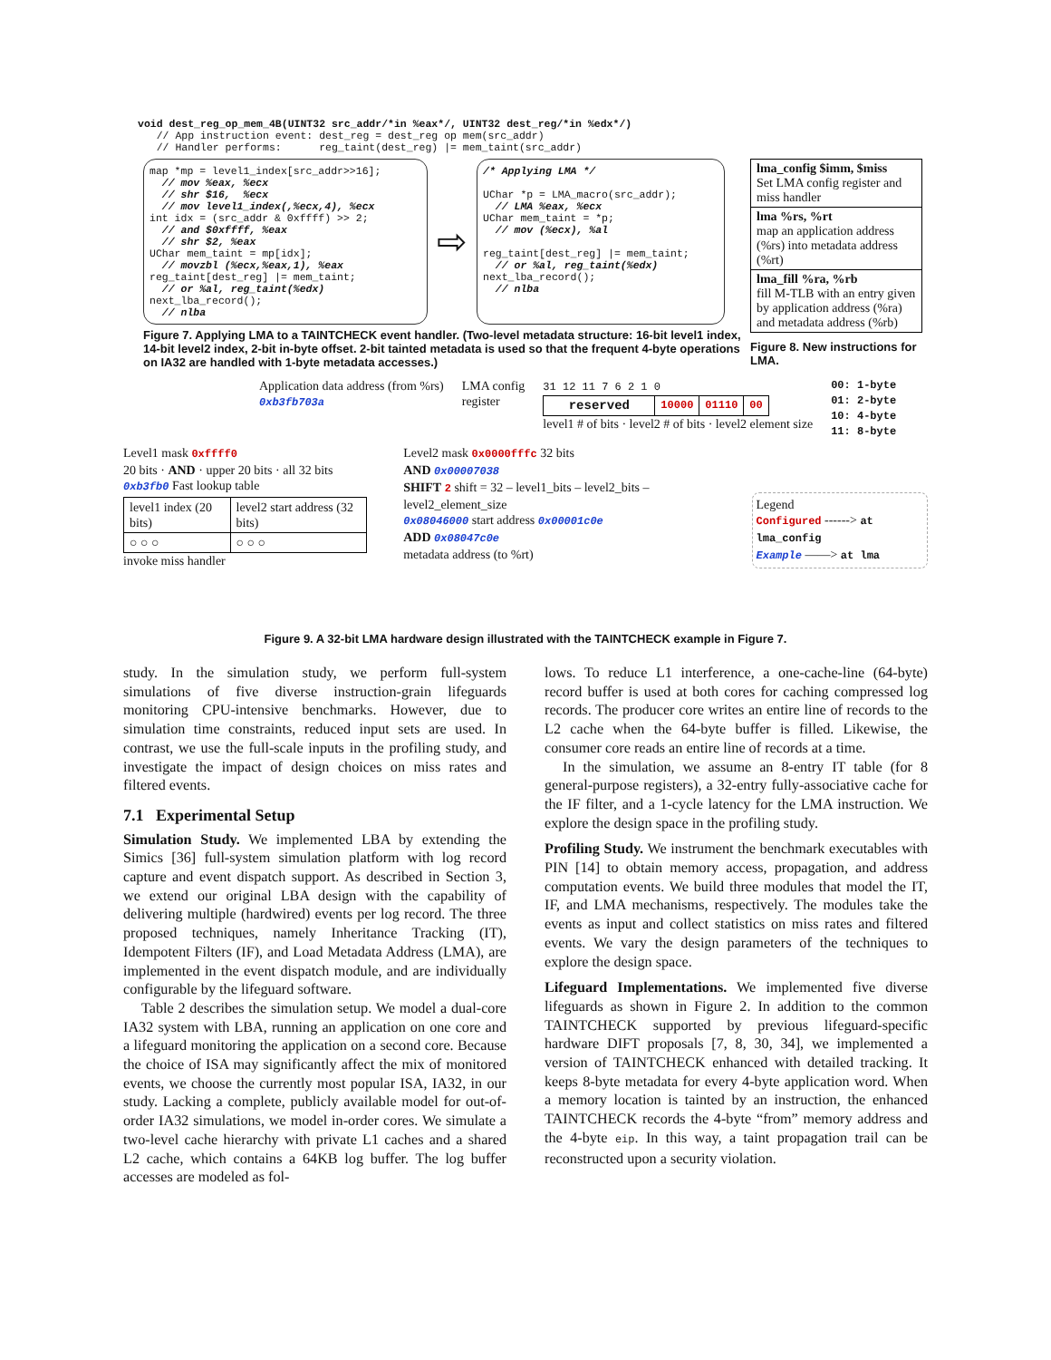void dest_reg_op_mem_4B(UINT32 src_addr/*in %eax*/, UINT32 dest_reg/*in %edx*/) // App instruction event: dest_reg = dest_reg op mem(src_addr) // Handler performs: reg_taint(dest_reg) |= mem_taint(src_addr)
map *mp = level1_index[src_addr>>16]; // mov %eax, %ecx // shr $16, %ecx // mov level1_index(,%ecx,4), %ecx int idx = (src_addr & 0xffff) >> 2; // and $0xffff, %eax // shr $2, %eax UChar mem_taint = mp[idx]; // movzbl (%ecx,%eax,1), %eax reg_taint[dest_reg] |= mem_taint; // or %al, reg_taint(%edx) next_lba_record(); // nlba
⇨
/* Applying LMA */ UChar *p = LMA_macro(src_addr); // LMA %eax, %ecx UChar mem_taint = *p; // mov (%ecx), %al reg_taint[dest_reg] |= mem_taint; // or %al, reg_taint(%edx) next_lba_record(); // nlba
Figure 7. Applying LMA to a TAINTCHECK event handler. (Two-level metadata structure: 16-bit level1 index, 14-bit level2 index, 2-bit in-byte offset. 2-bit tainted metadata is used so that the frequent 4-byte operations on IA32 are handled with 1-byte metadata accesses.)
| lma_config $imm, $miss Set LMA config register and miss handler |
| lma %rs, %rt map an application address (%rs) into metadata address (%rt) |
| lma_fill %ra, %rb fill M-TLB with an entry given by application address (%ra) and metadata address (%rb) |
Figure 8. New instructions for LMA.
Application data address (from %rs)
0xb3fb703a
LMA config
register
31 12 11 7 6 2 1 0
| reserved | 10000 | 01110 | 00 |
level1 # of bits · level2 # of bits · level2 element size
00: 1-byte
01: 2-byte
10: 4-byte
11: 8-byte
Level1 mask 0xffff0
20 bits · AND · upper 20 bits · all 32 bits
0xb3fb0 Fast lookup table
| level1 index (20 bits) | level2 start address (32 bits) |
| ○ ○ ○ | ○ ○ ○ |
invoke miss handler
Level2 mask 0x0000fffc 32 bits
AND 0x00007038
SHIFT 2 shift = 32 – level1_bits – level2_bits – level2_element_size
0x08046000 start address 0x00001c0e
ADD 0x08047c0e
metadata address (to %rt)
Legend
Configured ------> at lma_config
Example ——> at lma
Figure 9. A 32-bit LMA hardware design illustrated with the TAINTCHECK example in Figure 7.
study. In the simulation study, we perform full-system simulations of five diverse instruction-grain lifeguards monitoring CPU-intensive benchmarks. However, due to simulation time constraints, reduced input sets are used. In contrast, we use the full-scale inputs in the profiling study, and investigate the impact of design choices on miss rates and filtered events.
7.1 Experimental Setup
Simulation Study. We implemented LBA by extending the Simics [36] full-system simulation platform with log record capture and event dispatch support. As described in Section 3, we extend our original LBA design with the capability of delivering multiple (hardwired) events per log record. The three proposed techniques, namely Inheritance Tracking (IT), Idempotent Filters (IF), and Load Metadata Address (LMA), are implemented in the event dispatch module, and are individually configurable by the lifeguard software.
Table 2 describes the simulation setup. We model a dual-core IA32 system with LBA, running an application on one core and a lifeguard monitoring the application on a second core. Because the choice of ISA may significantly affect the mix of monitored events, we choose the currently most popular ISA, IA32, in our study. Lacking a complete, publicly available model for out-of-order IA32 simulations, we model in-order cores. We simulate a two-level cache hierarchy with private L1 caches and a shared L2 cache, which contains a 64KB log buffer. The log buffer accesses are modeled as fol-
lows. To reduce L1 interference, a one-cache-line (64-byte) record buffer is used at both cores for caching compressed log records. The producer core writes an entire line of records to the L2 cache when the 64-byte buffer is filled. Likewise, the consumer core reads an entire line of records at a time.
In the simulation, we assume an 8-entry IT table (for 8 general-purpose registers), a 32-entry fully-associative cache for the IF filter, and a 1-cycle latency for the LMA instruction. We explore the design space in the profiling study.
Profiling Study. We instrument the benchmark executables with PIN [14] to obtain memory access, propagation, and address computation events. We build three modules that model the IT, IF, and LMA mechanisms, respectively. The modules take the events as input and collect statistics on miss rates and filtered events. We vary the design parameters of the techniques to explore the design space.
Lifeguard Implementations. We implemented five diverse lifeguards as shown in Figure 2. In addition to the common TAINTCHECK supported by previous lifeguard-specific hardware DIFT proposals [7, 8, 30, 34], we implemented a version of TAINTCHECK enhanced with detailed tracking. It keeps 8-byte metadata for every 4-byte application word. When a memory location is tainted by an instruction, the enhanced TAINTCHECK records the 4-byte “from” memory address and the 4-byte eip. In this way, a taint propagation trail can be reconstructed upon a security violation.